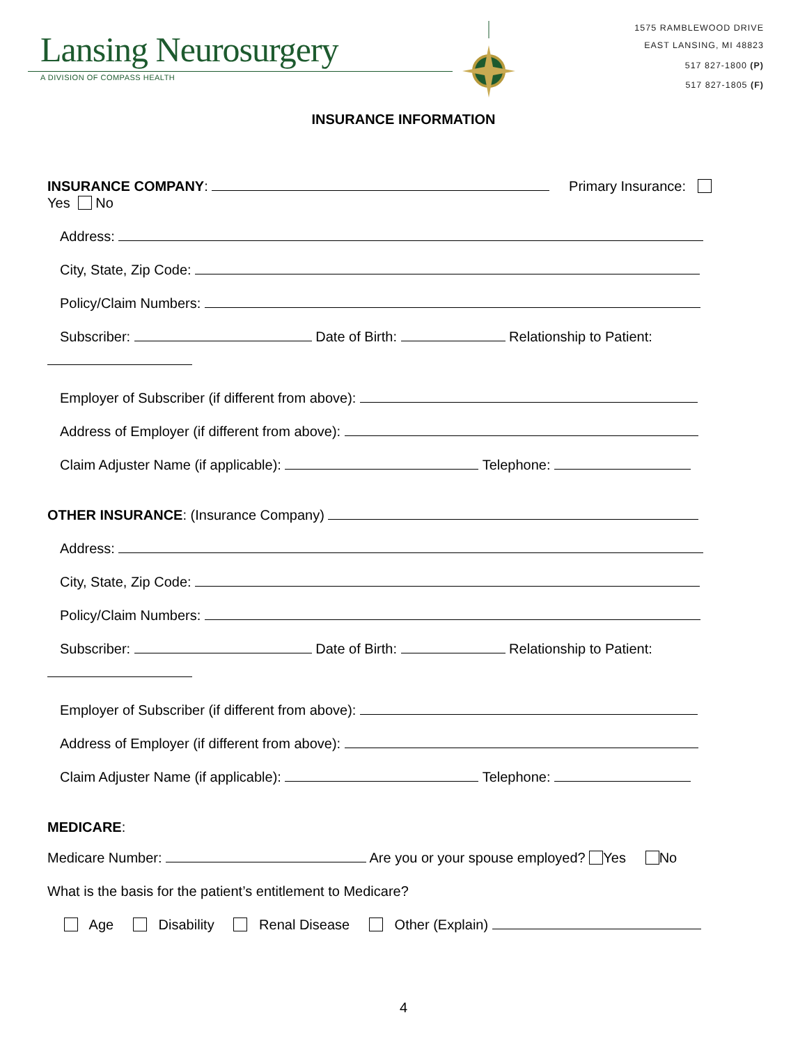Lansing Neurosurgery
A DIVISION OF COMPASS HEALTH
1575 RAMBLEWOOD DRIVE
EAST LANSING, MI 48823
517 827-1800 (P)
517 827-1805 (F)
INSURANCE INFORMATION
INSURANCE COMPANY: Primary Insurance:
Yes No
Address:
City, State, Zip Code:
Policy/Claim Numbers:
Subscriber: Date of Birth: Relationship to Patient:
Employer of Subscriber (if different from above):
Address of Employer (if different from above):
Claim Adjuster Name (if applicable): Telephone:
OTHER INSURANCE: (Insurance Company)
Address:
City, State, Zip Code:
Policy/Claim Numbers:
Subscriber: Date of Birth: Relationship to Patient:
Employer of Subscriber (if different from above):
Address of Employer (if different from above):
Claim Adjuster Name (if applicable): Telephone:
MEDICARE:
Medicare Number: Are you or your spouse employed? Yes No
What is the basis for the patient’s entitlement to Medicare?
Age Disability Renal Disease Other (Explain)
4